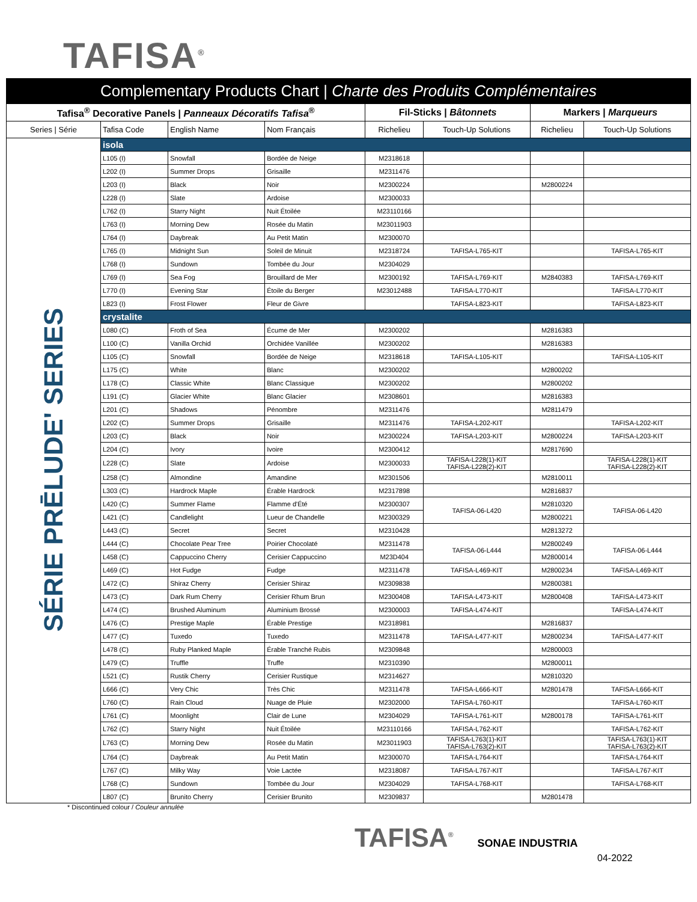TAFISA<sup>®</sup>
Complementary Products Chart | Charte des Produits Complémentaires
| Tafisa<sup>®</sup> Decorative Panels / Panneaux Décoratifs Tafisa<sup>®</sup> | | | | Fil-Sticks / Bâtonnets | | Markers / Marqueurs | |
| --- | --- | --- | --- | --- | --- | --- | --- |
| Series / Série | Tafisa Code | English Name | Nom Français | Richelieu | Touch-Up Solutions | Richelieu | Touch-Up Solutions |
| SÉRIE PRĒLUDE' SERIES | isola | | | | | | |
| | L105 (I) | Snowfall | Bordée de Neige | M2318618 | | | |
| | L202 (I) | Summer Drops | Grisaille | M2311476 | | | |
| | L203 (I) | Black | Noir | M2300224 | | M2800224 | |
| | L228 (I) | Slate | Ardoise | M2300033 | | | |
| | L762 (I) | Starry Night | Nuit Étoilée | M23110166 | | | |
| | L763 (I) | Morning Dew | Rosée du Matin | M23011903 | | | |
| | L764 (I) | Daybreak | Au Petit Matin | M2300070 | | | |
| | L765 (I) | Midnight Sun | Soleil de Minuit | M2318724 | TAFISA-L765-KIT | | TAFISA-L765-KIT |
| | L768 (I) | Sundown | Tombée du Jour | M2304029 | | | |
| | L769 (I) | Sea Fog | Brouillard de Mer | M2300192 | TAFISA-L769-KIT | M2840383 | TAFISA-L769-KIT |
| | L770 (I) | Evening Star | Étoile du Berger | M23012488 | TAFISA-L770-KIT | | TAFISA-L770-KIT |
| | L823 (I) | Frost Flower | Fleur de Givre | | TAFISA-L823-KIT | | TAFISA-L823-KIT |
| | crystalite | | | | | | |
| | L080 (C) | Froth of Sea | Écume de Mer | M2300202 | | M2816383 | |
| | L100 (C) | Vanilla Orchid | Orchidée Vanillée | M2300202 | | M2816383 | |
| | L105 (C) | Snowfall | Bordée de Neige | M2318618 | TAFISA-L105-KIT | | TAFISA-L105-KIT |
| | L175 (C) | White | Blanc | M2300202 | | M2800202 | |
| | L178 (C) | Classic White | Blanc Classique | M2300202 | | M2800202 | |
| | L191 (C) | Glacier White | Blanc Glacier | M2308601 | | M2816383 | |
| | L201 (C) | Shadows | Pénombre | M2311476 | | M2811479 | |
| | L202 (C) | Summer Drops | Grisaille | M2311476 | TAFISA-L202-KIT | | TAFISA-L202-KIT |
| | L203 (C) | Black | Noir | M2300224 | TAFISA-L203-KIT | M2800224 | TAFISA-L203-KIT |
| | L204 (C) | Ivory | Ivoire | M2300412 | | M2817690 | |
| | L228 (C) | Slate | Ardoise | M2300033 | TAFISA-L228(1)-KIT TAFISA-L228(2)-KIT | | TAFISA-L228(1)-KIT TAFISA-L228(2)-KIT |
| | L258 (C) | Almondine | Amandine | M2301506 | | M2810011 | |
| | L303 (C) | Hardrock Maple | Érable Hardrock | M2317898 | | M2816837 | |
| | L420 (C) | Summer Flame | Flamme d'Été | M2300307 | TAFISA-06-L420 | M2810320 | TAFISA-06-L420 |
| | L421 (C) | Candlelight | Lueur de Chandelle | M2300329 | | M2800221 | |
| | L443 (C) | Secret | Secret | M2310428 | | M2813272 | |
| | L444 (C) | Chocolate Pear Tree | Poirier Chocolaté | M2311478 | TAFISA-06-L444 | M2800249 | TAFISA-06-L444 |
| | L458 (C) | Cappuccino Cherry | Cerisier Cappuccino | M23D404 | | M2800014 | |
| | L469 (C) | Hot Fudge | Fudge | M2311478 | TAFISA-L469-KIT | M2800234 | TAFISA-L469-KIT |
| | L472 (C) | Shiraz Cherry | Cerisier Shiraz | M2309838 | | M2800381 | |
| | L473 (C) | Dark Rum Cherry | Cerisier Rhum Brun | M2300408 | TAFISA-L473-KIT | M2800408 | TAFISA-L473-KIT |
| | L474 (C) | Brushed Aluminum | Aluminium Brossé | M2300003 | TAFISA-L474-KIT | | TAFISA-L474-KIT |
| | L476 (C) | Prestige Maple | Érable Prestige | M2318981 | | M2816837 | |
| | L477 (C) | Tuxedo | Tuxedo | M2311478 | TAFISA-L477-KIT | M2800234 | TAFISA-L477-KIT |
| | L478 (C) | Ruby Planked Maple | Érable Tranché Rubis | M2309848 | | M2800003 | |
| | L479 (C) | Truffle | Truffe | M2310390 | | M2800011 | |
| | L521 (C) | Rustik Cherry | Cerisier Rustique | M2314627 | | M2810320 | |
| | L666 (C) | Very Chic | Très Chic | M2311478 | TAFISA-L666-KIT | M2801478 | TAFISA-L666-KIT |
| | L760 (C) | Rain Cloud | Nuage de Pluie | M2302000 | TAFISA-L760-KIT | | TAFISA-L760-KIT |
| | L761 (C) | Moonlight | Clair de Lune | M2304029 | TAFISA-L761-KIT | M2800178 | TAFISA-L761-KIT |
| | L762 (C) | Starry Night | Nuit Étoilée | M23110166 | TAFISA-L762-KIT | | TAFISA-L762-KIT |
| | L763 (C) | Morning Dew | Rosée du Matin | M23011903 | TAFISA-L763(1)-KIT TAFISA-L763(2)-KIT | | TAFISA-L763(1)-KIT TAFISA-L763(2)-KIT |
| | L764 (C) | Daybreak | Au Petit Matin | M2300070 | TAFISA-L764-KIT | | TAFISA-L764-KIT |
| | L767 (C) | Milky Way | Voie Lactée | M2318087 | TAFISA-L767-KIT | | TAFISA-L767-KIT |
| | L768 (C) | Sundown | Tombée du Jour | M2304029 | TAFISA-L768-KIT | | TAFISA-L768-KIT |
| | L807 (C) | Brunito Cherry | Cerisier Brunito | M2309837 | | M2801478 | |
* Discontinued colour / Couleur annulée
TAFISA<sup>®</sup> SONAE INDUSTRIA
04-2022